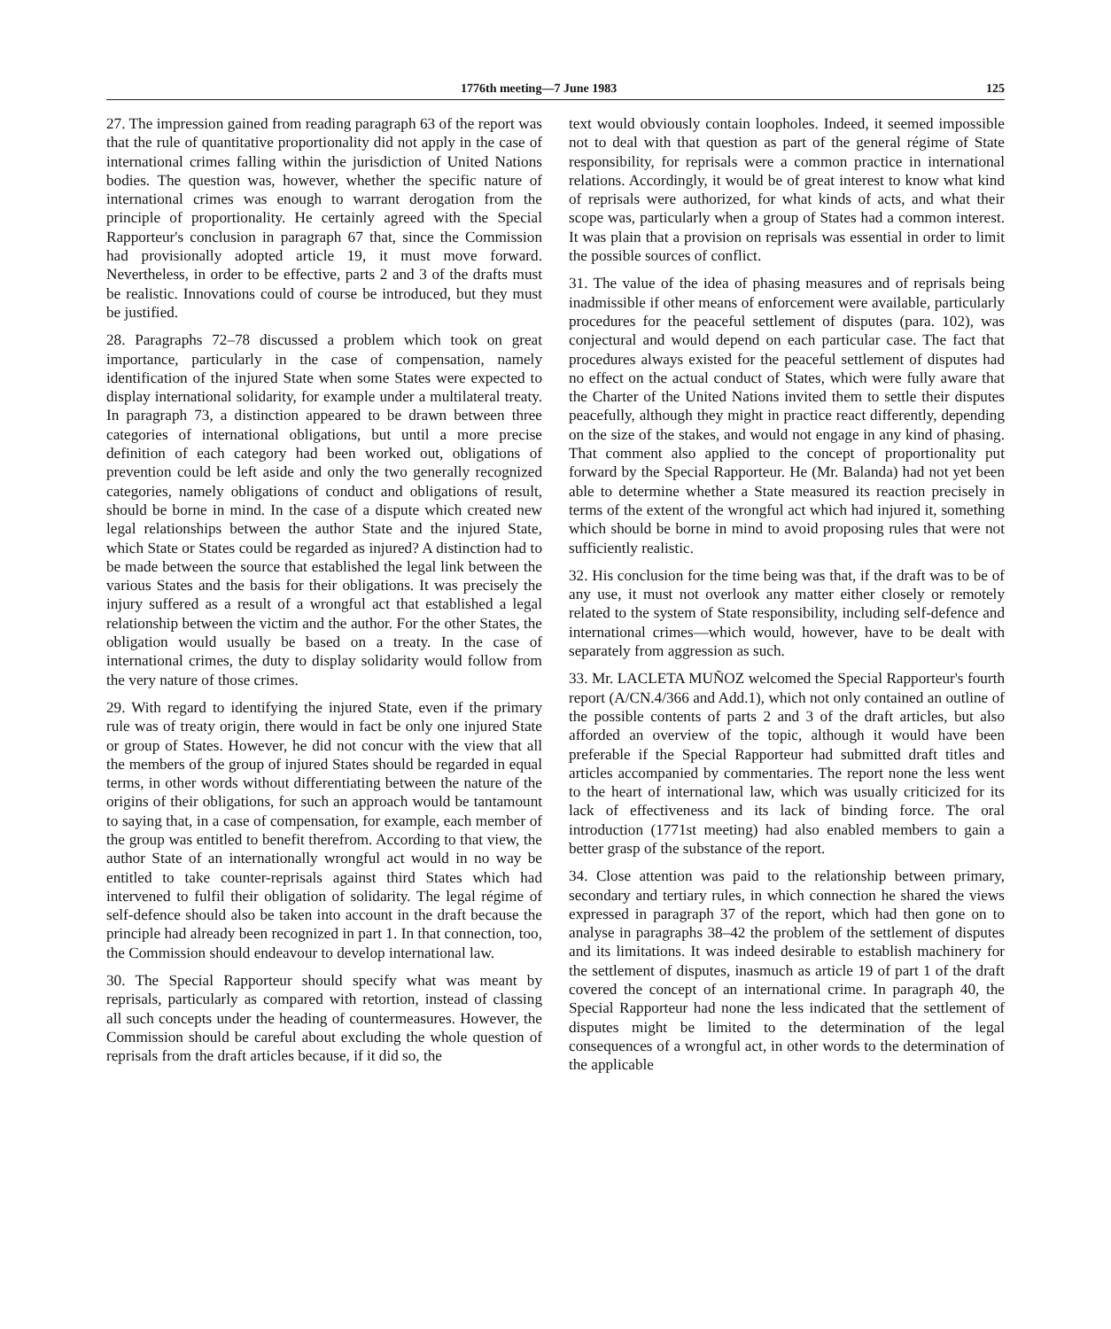1776th meeting—7 June 1983 125
27. The impression gained from reading paragraph 63 of the report was that the rule of quantitative proportionality did not apply in the case of international crimes falling within the jurisdiction of United Nations bodies. The question was, however, whether the specific nature of international crimes was enough to warrant derogation from the principle of proportionality. He certainly agreed with the Special Rapporteur's conclusion in paragraph 67 that, since the Commission had provisionally adopted article 19, it must move forward. Nevertheless, in order to be effective, parts 2 and 3 of the drafts must be realistic. Innovations could of course be introduced, but they must be justified.
28. Paragraphs 72–78 discussed a problem which took on great importance, particularly in the case of compensation, namely identification of the injured State when some States were expected to display international solidarity, for example under a multilateral treaty. In paragraph 73, a distinction appeared to be drawn between three categories of international obligations, but until a more precise definition of each category had been worked out, obligations of prevention could be left aside and only the two generally recognized categories, namely obligations of conduct and obligations of result, should be borne in mind. In the case of a dispute which created new legal relationships between the author State and the injured State, which State or States could be regarded as injured? A distinction had to be made between the source that established the legal link between the various States and the basis for their obligations. It was precisely the injury suffered as a result of a wrongful act that established a legal relationship between the victim and the author. For the other States, the obligation would usually be based on a treaty. In the case of international crimes, the duty to display solidarity would follow from the very nature of those crimes.
29. With regard to identifying the injured State, even if the primary rule was of treaty origin, there would in fact be only one injured State or group of States. However, he did not concur with the view that all the members of the group of injured States should be regarded in equal terms, in other words without differentiating between the nature of the origins of their obligations, for such an approach would be tantamount to saying that, in a case of compensation, for example, each member of the group was entitled to benefit therefrom. According to that view, the author State of an internationally wrongful act would in no way be entitled to take counter-reprisals against third States which had intervened to fulfil their obligation of solidarity. The legal régime of self-defence should also be taken into account in the draft because the principle had already been recognized in part 1. In that connection, too, the Commission should endeavour to develop international law.
30. The Special Rapporteur should specify what was meant by reprisals, particularly as compared with retortion, instead of classing all such concepts under the heading of countermeasures. However, the Commission should be careful about excluding the whole question of reprisals from the draft articles because, if it did so, the
text would obviously contain loopholes. Indeed, it seemed impossible not to deal with that question as part of the general régime of State responsibility, for reprisals were a common practice in international relations. Accordingly, it would be of great interest to know what kind of reprisals were authorized, for what kinds of acts, and what their scope was, particularly when a group of States had a common interest. It was plain that a provision on reprisals was essential in order to limit the possible sources of conflict.
31. The value of the idea of phasing measures and of reprisals being inadmissible if other means of enforcement were available, particularly procedures for the peaceful settlement of disputes (para. 102), was conjectural and would depend on each particular case. The fact that procedures always existed for the peaceful settlement of disputes had no effect on the actual conduct of States, which were fully aware that the Charter of the United Nations invited them to settle their disputes peacefully, although they might in practice react differently, depending on the size of the stakes, and would not engage in any kind of phasing. That comment also applied to the concept of proportionality put forward by the Special Rapporteur. He (Mr. Balanda) had not yet been able to determine whether a State measured its reaction precisely in terms of the extent of the wrongful act which had injured it, something which should be borne in mind to avoid proposing rules that were not sufficiently realistic.
32. His conclusion for the time being was that, if the draft was to be of any use, it must not overlook any matter either closely or remotely related to the system of State responsibility, including self-defence and international crimes—which would, however, have to be dealt with separately from aggression as such.
33. Mr. LACLETA MUÑOZ welcomed the Special Rapporteur's fourth report (A/CN.4/366 and Add.1), which not only contained an outline of the possible contents of parts 2 and 3 of the draft articles, but also afforded an overview of the topic, although it would have been preferable if the Special Rapporteur had submitted draft titles and articles accompanied by commentaries. The report none the less went to the heart of international law, which was usually criticized for its lack of effectiveness and its lack of binding force. The oral introduction (1771st meeting) had also enabled members to gain a better grasp of the substance of the report.
34. Close attention was paid to the relationship between primary, secondary and tertiary rules, in which connection he shared the views expressed in paragraph 37 of the report, which had then gone on to analyse in paragraphs 38–42 the problem of the settlement of disputes and its limitations. It was indeed desirable to establish machinery for the settlement of disputes, inasmuch as article 19 of part 1 of the draft covered the concept of an international crime. In paragraph 40, the Special Rapporteur had none the less indicated that the settlement of disputes might be limited to the determination of the legal consequences of a wrongful act, in other words to the determination of the applicable